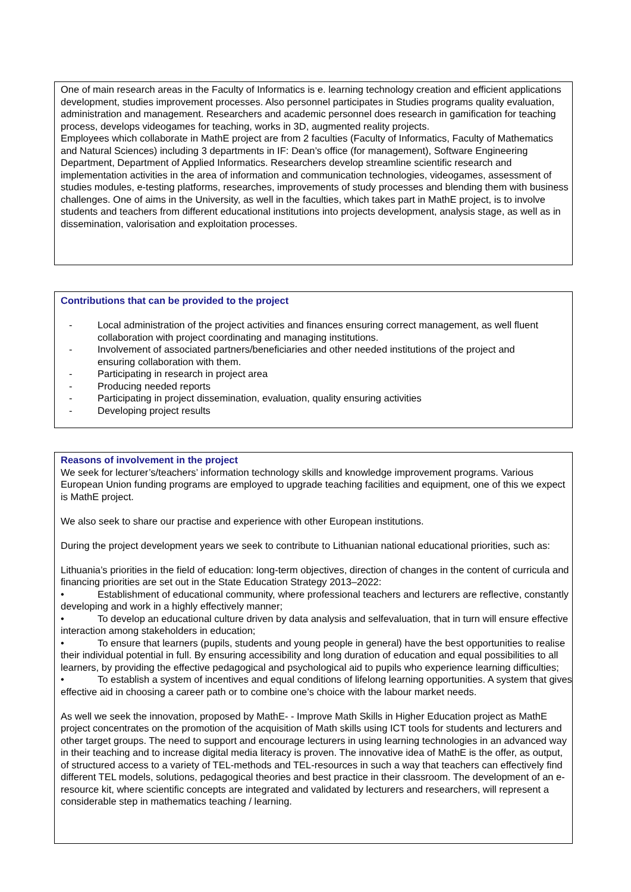One of main research areas in the Faculty of Informatics is e. learning technology creation and efficient applications development, studies improvement processes. Also personnel participates in Studies programs quality evaluation, administration and management. Researchers and academic personnel does research in gamification for teaching process, develops videogames for teaching, works in 3D, augmented reality projects.
Employees which collaborate in MathE project are from 2 faculties (Faculty of Informatics, Faculty of Mathematics and Natural Sciences) including 3 departments in IF: Dean’s office (for management), Software Engineering Department, Department of Applied Informatics. Researchers develop streamline scientific research and implementation activities in the area of information and communication technologies, videogames, assessment of studies modules, e-testing platforms, researches, improvements of study processes and blending them with business challenges. One of aims in the University, as well in the faculties, which takes part in MathE project, is to involve students and teachers from different educational institutions into projects development, analysis stage, as well as in dissemination, valorisation and exploitation processes.
Contributions that can be provided to the project
- Local administration of the project activities and finances ensuring correct management, as well fluent collaboration with project coordinating and managing institutions.
- Involvement of associated partners/beneficiaries and other needed institutions of the project and ensuring collaboration with them.
- Participating in research in project area
- Producing needed reports
- Participating in project dissemination, evaluation, quality ensuring activities
- Developing project results
Reasons of involvement in the project
We seek for lecturer’s/teachers’ information technology skills and knowledge improvement programs. Various European Union funding programs are employed to upgrade teaching facilities and equipment, one of this we expect is MathE project.
We also seek to share our practise and experience with other European institutions.
During the project development years we seek to contribute to Lithuanian national educational priorities, such as:
Lithuania’s priorities in the field of education: long-term objectives, direction of changes in the content of curricula and financing priorities are set out in the State Education Strategy 2013–2022:
• Establishment of educational community, where professional teachers and lecturers are reflective, constantly developing and work in a highly effectively manner;
• To develop an educational culture driven by data analysis and selfevaluation, that in turn will ensure effective interaction among stakeholders in education;
• To ensure that learners (pupils, students and young people in general) have the best opportunities to realise their individual potential in full. By ensuring accessibility and long duration of education and equal possibilities to all learners, by providing the effective pedagogical and psychological aid to pupils who experience learning difficulties;
• To establish a system of incentives and equal conditions of lifelong learning opportunities. A system that gives effective aid in choosing a career path or to combine one’s choice with the labour market needs.
As well we seek the innovation, proposed by MathE- - Improve Math Skills in Higher Education project as MathE project concentrates on the promotion of the acquisition of Math skills using ICT tools for students and lecturers and other target groups. The need to support and encourage lecturers in using learning technologies in an advanced way in their teaching and to increase digital media literacy is proven. The innovative idea of MathE is the offer, as output, of structured access to a variety of TEL-methods and TEL-resources in such a way that teachers can effectively find different TEL models, solutions, pedagogical theories and best practice in their classroom. The development of an e-resource kit, where scientific concepts are integrated and validated by lecturers and researchers, will represent a considerable step in mathematics teaching / learning.